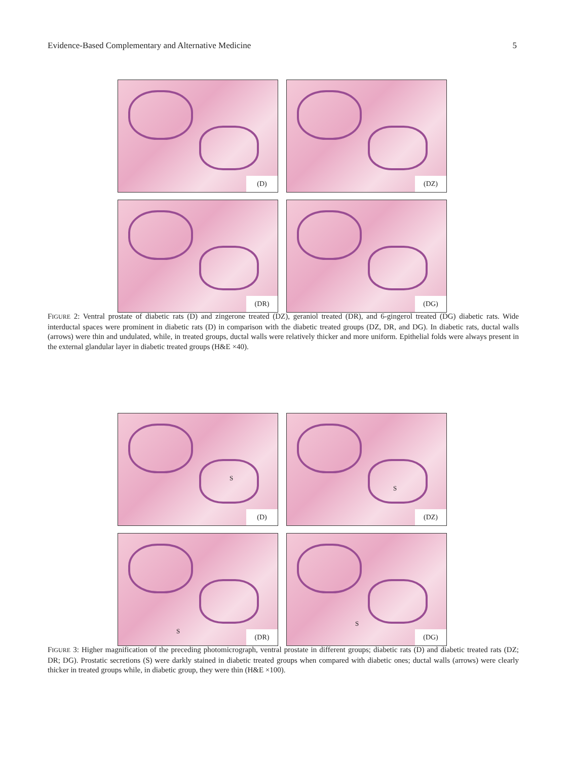Evidence-Based Complementary and Alternative Medicine 5
(D)
(DZ)
(DR)
(DG)
FIGURE 2: Ventral prostate of diabetic rats (D) and zingerone treated (DZ), geraniol treated (DR), and 6-gingerol treated (DG) diabetic rats. Wide interductal spaces were prominent in diabetic rats (D) in comparison with the diabetic treated groups (DZ, DR, and DG). In diabetic rats, ductal walls (arrows) were thin and undulated, while, in treated groups, ductal walls were relatively thicker and more uniform. Epithelial folds were always present in the external glandular layer in diabetic treated groups (H&E ×40).
S
(D)
S
(DZ)
S
(DR)
S
(DG)
FIGURE 3: Higher magnification of the preceding photomicrograph, ventral prostate in different groups; diabetic rats (D) and diabetic treated rats (DZ; DR; DG). Prostatic secretions (S) were darkly stained in diabetic treated groups when compared with diabetic ones; ductal walls (arrows) were clearly thicker in treated groups while, in diabetic group, they were thin (H&E ×100).